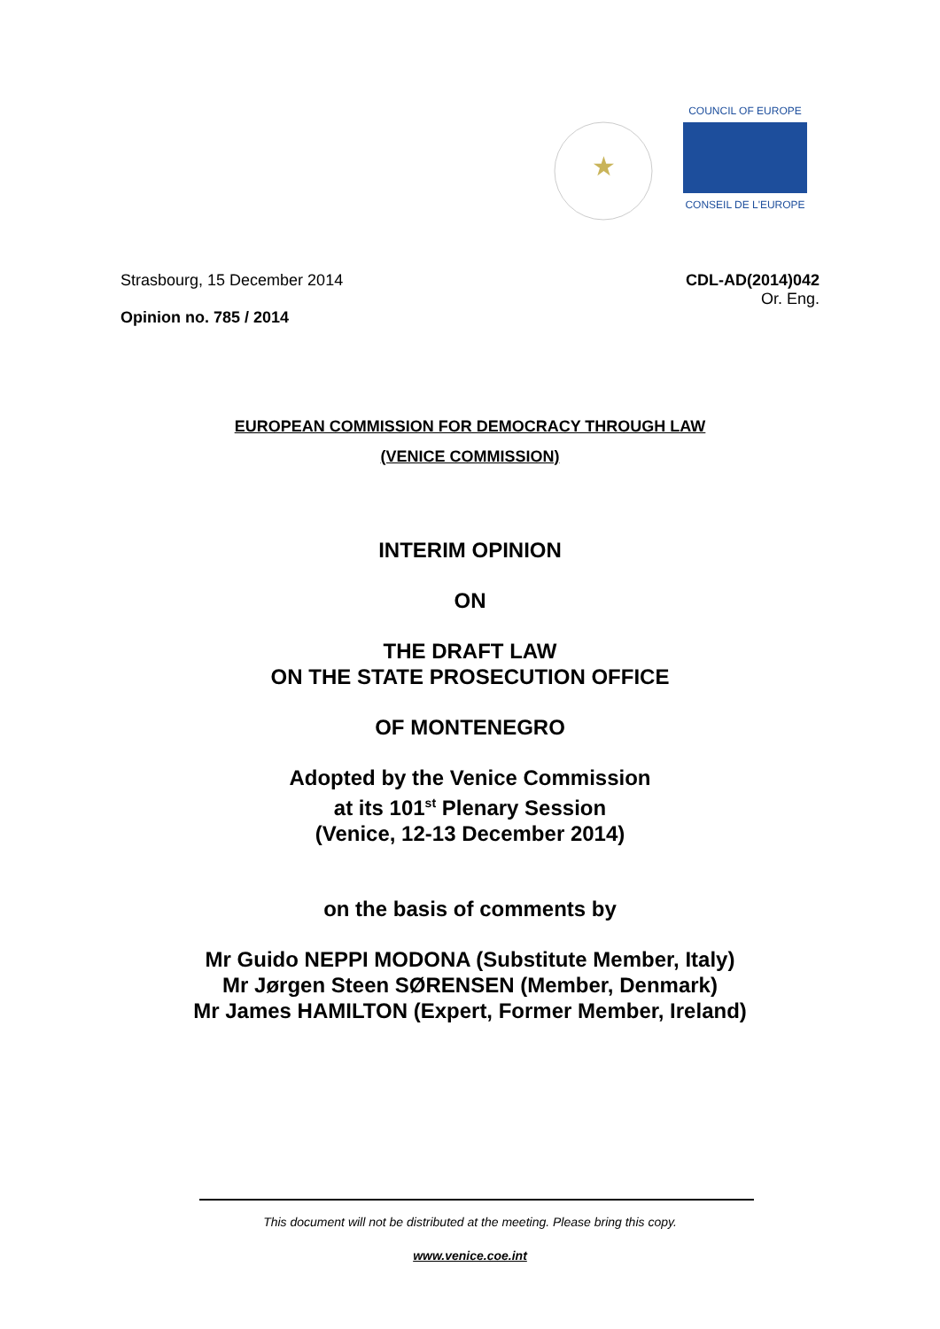★
COUNCIL OF EUROPE
CONSEIL DE L'EUROPE
Strasbourg, 15 December 2014
Opinion no. 785 / 2014
CDL-AD(2014)042
Or. Eng.
EUROPEAN COMMISSION FOR DEMOCRACY THROUGH LAW
(VENICE COMMISSION)
INTERIM OPINION
ON
THE DRAFT LAW
ON THE STATE PROSECUTION OFFICE
OF MONTENEGRO
Adopted by the Venice Commission
at its 101<sup>st</sup> Plenary Session
(Venice, 12-13 December 2014)
on the basis of comments by
Mr Guido NEPPI MODONA (Substitute Member, Italy)
Mr Jørgen Steen SØRENSEN (Member, Denmark)
Mr James HAMILTON (Expert, Former Member, Ireland)
This document will not be distributed at the meeting. Please bring this copy.
www.venice.coe.int